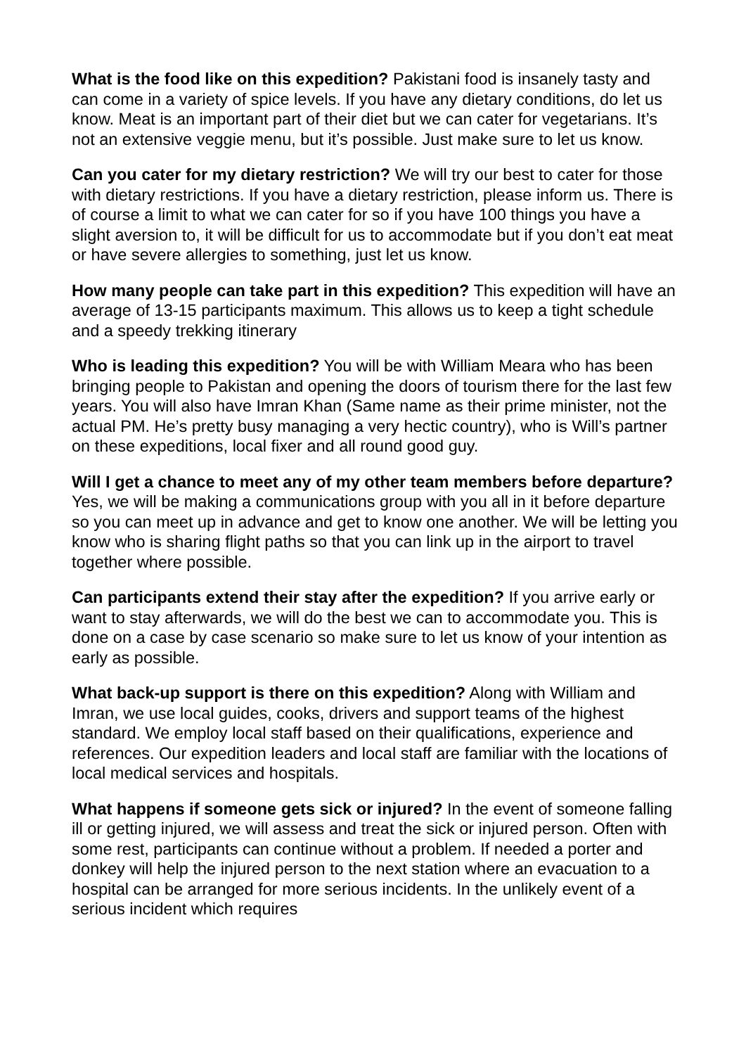What is the food like on this expedition? Pakistani food is insanely tasty and can come in a variety of spice levels. If you have any dietary conditions, do let us know. Meat is an important part of their diet but we can cater for vegetarians. It’s not an extensive veggie menu, but it’s possible. Just make sure to let us know.
Can you cater for my dietary restriction? We will try our best to cater for those with dietary restrictions. If you have a dietary restriction, please inform us. There is of course a limit to what we can cater for so if you have 100 things you have a slight aversion to, it will be difficult for us to accommodate but if you don’t eat meat or have severe allergies to something, just let us know.
How many people can take part in this expedition? This expedition will have an average of 13-15 participants maximum. This allows us to keep a tight schedule and a speedy trekking itinerary
Who is leading this expedition? You will be with William Meara who has been bringing people to Pakistan and opening the doors of tourism there for the last few years. You will also have Imran Khan (Same name as their prime minister, not the actual PM. He’s pretty busy managing a very hectic country), who is Will’s partner on these expeditions, local fixer and all round good guy.
Will I get a chance to meet any of my other team members before departure? Yes, we will be making a communications group with you all in it before departure so you can meet up in advance and get to know one another. We will be letting you know who is sharing flight paths so that you can link up in the airport to travel together where possible.
Can participants extend their stay after the expedition? If you arrive early or want to stay afterwards, we will do the best we can to accommodate you. This is done on a case by case scenario so make sure to let us know of your intention as early as possible.
What back-up support is there on this expedition? Along with William and Imran, we use local guides, cooks, drivers and support teams of the highest standard. We employ local staff based on their qualifications, experience and references. Our expedition leaders and local staff are familiar with the locations of local medical services and hospitals.
What happens if someone gets sick or injured? In the event of someone falling ill or getting injured, we will assess and treat the sick or injured person. Often with some rest, participants can continue without a problem. If needed a porter and donkey will help the injured person to the next station where an evacuation to a hospital can be arranged for more serious incidents. In the unlikely event of a serious incident which requires